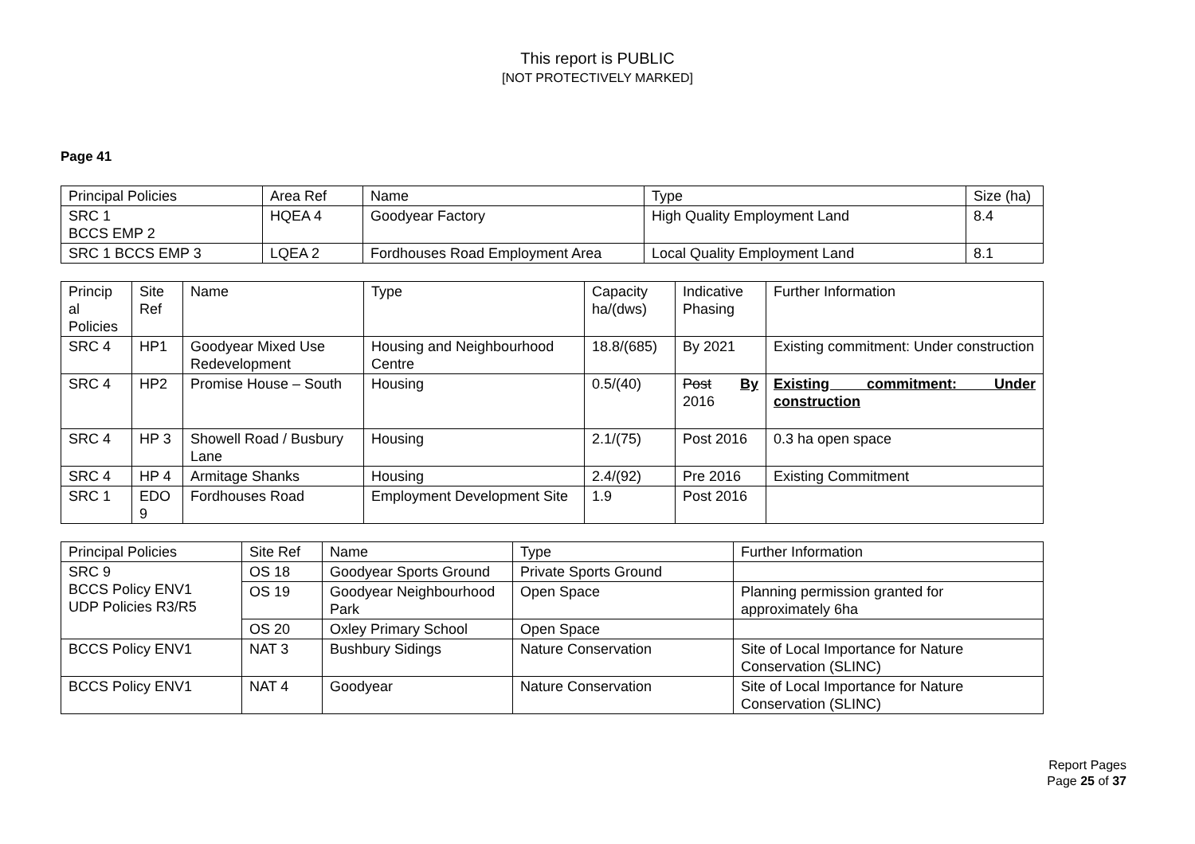This report is PUBLIC
[NOT PROTECTIVELY MARKED]
Page 41
| Principal Policies | Area Ref | Name | Type | Size (ha) |
| SRC 1 BCCS EMP 2 | HQEA 4 | Goodyear Factory | High Quality Employment Land | 8.4 |
| SRC 1 BCCS EMP 3 | LQEA 2 | Fordhouses Road Employment Area | Local Quality Employment Land | 8.1 |
| Princip al Policies | Site Ref | Name | Type | Capacity ha/(dws) | Indicative Phasing | Further Information |
| SRC 4 | HP1 | Goodyear Mixed Use Redevelopment | Housing and Neighbourhood Centre | 18.8/(685) | By 2021 | Existing commitment: Under construction |
| SRC 4 | HP2 | Promise House – South | Housing | 0.5/(40) | Post By 2016 | Existing commitment: Under construction |
| SRC 4 | HP 3 | Showell Road / Busbury Lane | Housing | 2.1/(75) | Post 2016 | 0.3 ha open space |
| SRC 4 | HP 4 | Armitage Shanks | Housing | 2.4/(92) | Pre 2016 | Existing Commitment |
| SRC 1 | EDO 9 | Fordhouses Road | Employment Development Site | 1.9 | Post 2016 | |
| Principal Policies | Site Ref | Name | Type | Further Information |
| SRC 9 BCCS Policy ENV1 UDP Policies R3/R5 | OS 18 | Goodyear Sports Ground | Private Sports Ground | |
| | OS 19 | Goodyear Neighbourhood Park | Open Space | Planning permission granted for approximately 6ha |
| | OS 20 | Oxley Primary School | Open Space | |
| BCCS Policy ENV1 | NAT 3 | Bushbury Sidings | Nature Conservation | Site of Local Importance for Nature Conservation (SLINC) |
| BCCS Policy ENV1 | NAT 4 | Goodyear | Nature Conservation | Site of Local Importance for Nature Conservation (SLINC) |
Report Pages
Page 25 of 37